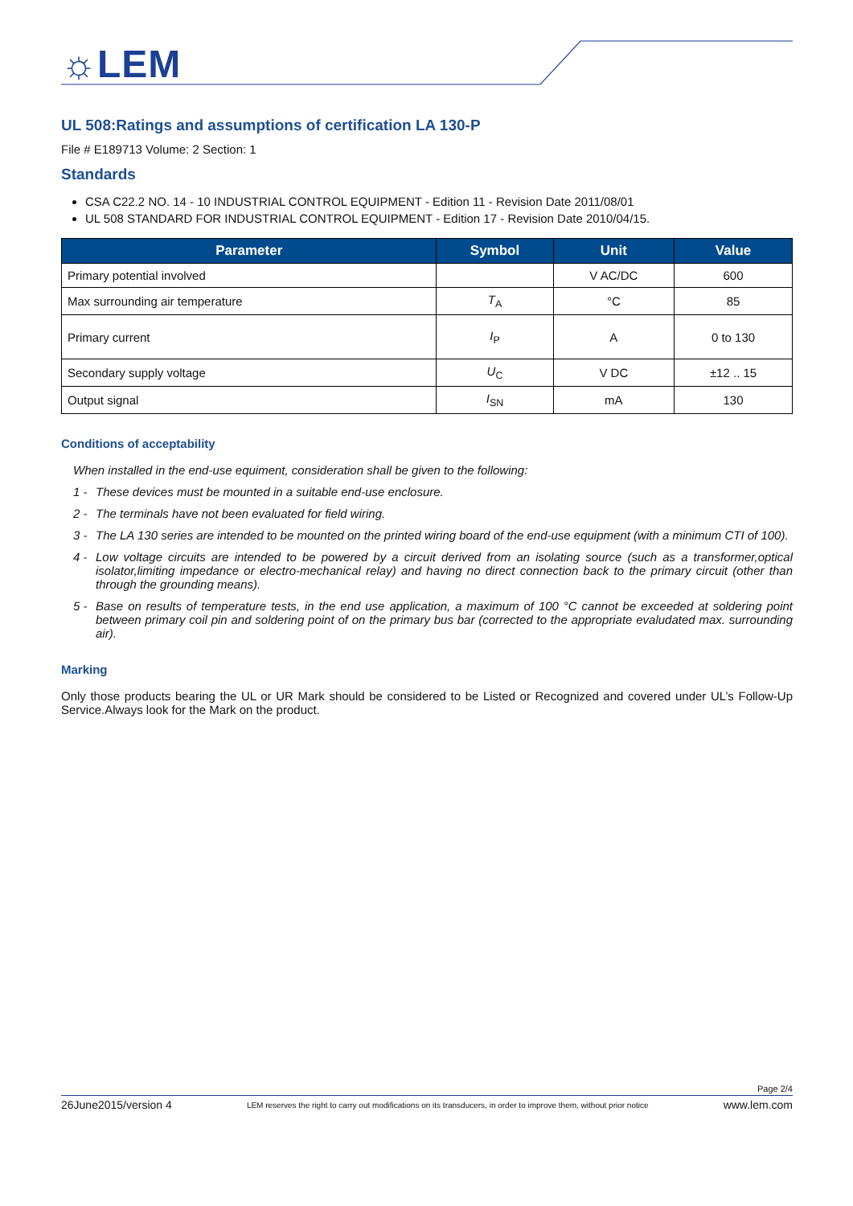☼LEM
UL 508:Ratings and assumptions of certification LA 130-P
File # E189713 Volume: 2 Section: 1
Standards
CSA C22.2 NO. 14 - 10 INDUSTRIAL CONTROL EQUIPMENT - Edition 11 - Revision Date 2011/08/01
UL 508 STANDARD FOR INDUSTRIAL CONTROL EQUIPMENT - Edition 17 - Revision Date 2010/04/15.
| Parameter | Symbol | Unit | Value |
| --- | --- | --- | --- |
| Primary potential involved | | V AC/DC | 600 |
| Max surrounding air temperature | T<sub>A</sub> | °C | 85 |
| Primary current | I<sub>P</sub> | A | 0 to 130 |
| Secondary supply voltage | U<sub>C</sub> | V DC | ±12 .. 15 |
| Output signal | I<sub>SN</sub> | mA | 130 |
Conditions of acceptability
When installed in the end-use equiment, consideration shall be given to the following:
1 - These devices must be mounted in a suitable end-use enclosure.
2 - The terminals have not been evaluated for field wiring.
3 - The LA 130 series are intended to be mounted on the printed wiring board of the end-use equipment (with a minimum CTI of 100).
4 - Low voltage circuits are intended to be powered by a circuit derived from an isolating source (such as a transformer,optical isolator,limiting impedance or electro-mechanical relay) and having no direct connection back to the primary circuit (other than through the grounding means).
5 - Base on results of temperature tests, in the end use application, a maximum of 100 °C cannot be exceeded at soldering point between primary coil pin and soldering point of on the primary bus bar (corrected to the appropriate evaludated max. surrounding air).
Marking
Only those products bearing the UL or UR Mark should be considered to be Listed or Recognized and covered under UL’s Follow-Up Service.Always look for the Mark on the product.
Page 2/4
26June2015/version 4 LEM reserves the right to carry out modifications on its transducers, in order to improve them, without prior notice www.lem.com